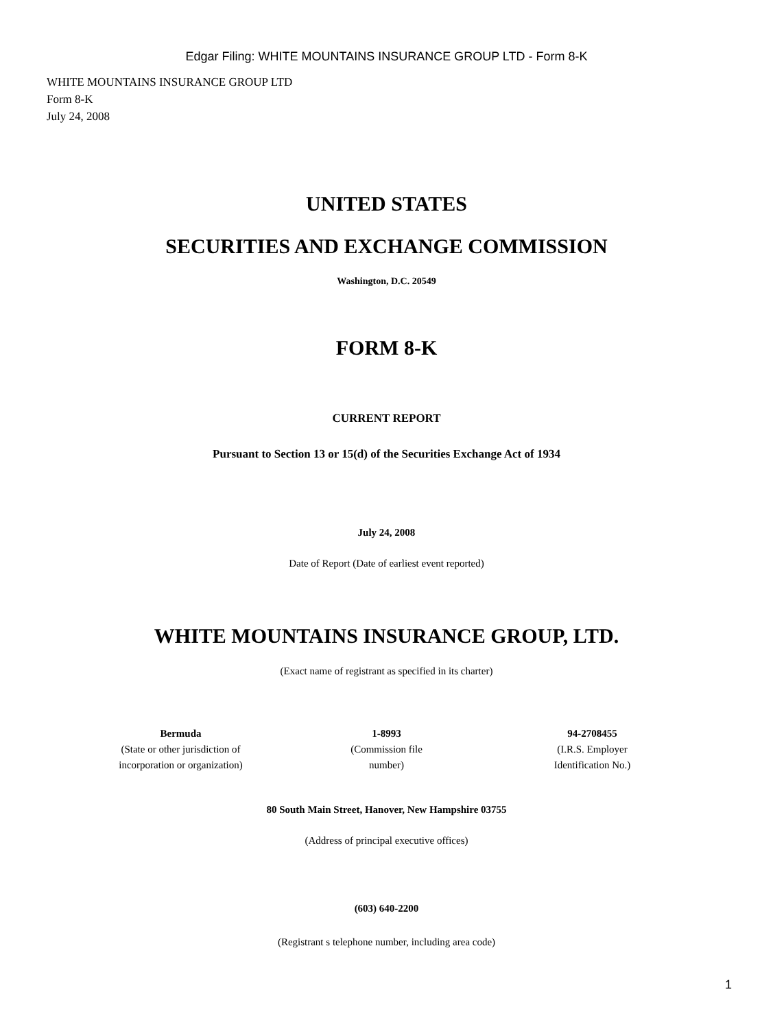Edgar Filing: WHITE MOUNTAINS INSURANCE GROUP LTD - Form 8-K
WHITE MOUNTAINS INSURANCE GROUP LTD
Form 8-K
July 24, 2008
UNITED STATES
SECURITIES AND EXCHANGE COMMISSION
Washington, D.C. 20549
FORM 8-K
CURRENT REPORT
Pursuant to Section 13 or 15(d) of the Securities Exchange Act of 1934
July 24, 2008
Date of Report (Date of earliest event reported)
WHITE MOUNTAINS INSURANCE GROUP, LTD.
(Exact name of registrant as specified in its charter)
| Bermuda (State or other jurisdiction of incorporation or organization) | 1-8993 (Commission file number) | 94-2708455 (I.R.S. Employer Identification No.) |
80 South Main Street, Hanover, New Hampshire 03755
(Address of principal executive offices)
(603) 640-2200
(Registrant s telephone number, including area code)
1